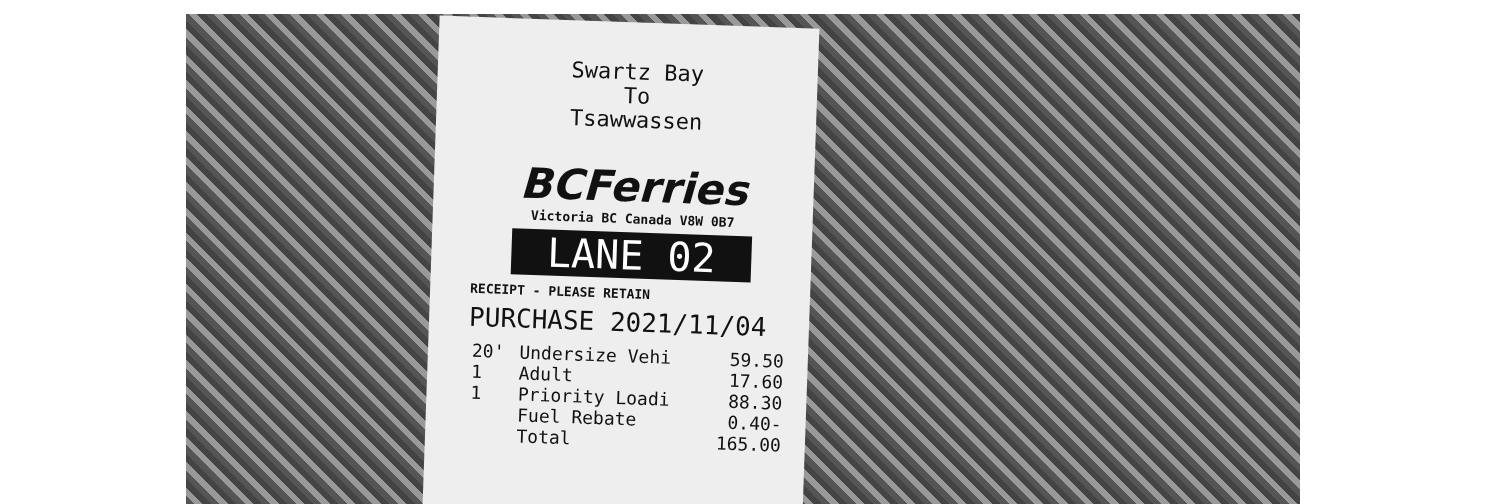Swartz Bay
To
Tsawwassen
BCFerries
Victoria BC Canada V8W 0B7
LANE 02
RECEIPT - PLEASE RETAIN
PURCHASE 2021/11/04
| 20' | Undersize Vehi | 59.50 |
| 1 | Adult | 17.60 |
| 1 | Priority Loadi | 88.30 |
| | Fuel Rebate | 0.40- |
| | Total | 165.00 |